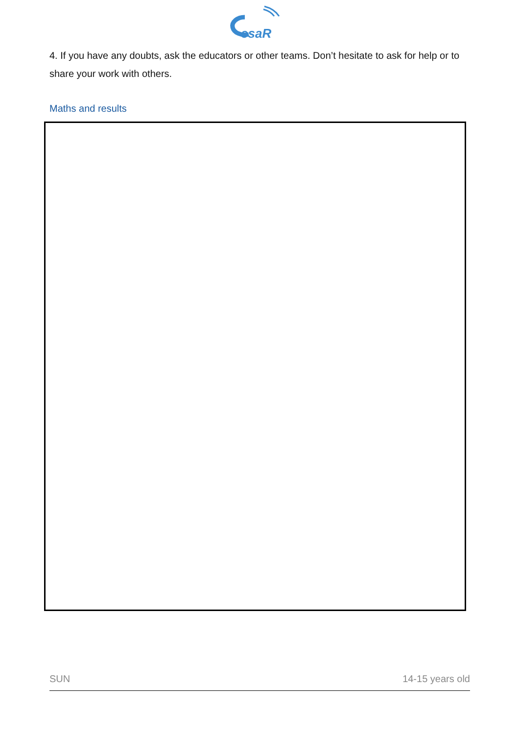esaR
4. If you have any doubts, ask the educators or other teams. Don’t hesitate to ask for help or to share your work with others.
Maths and results
SUN 14-15 years old